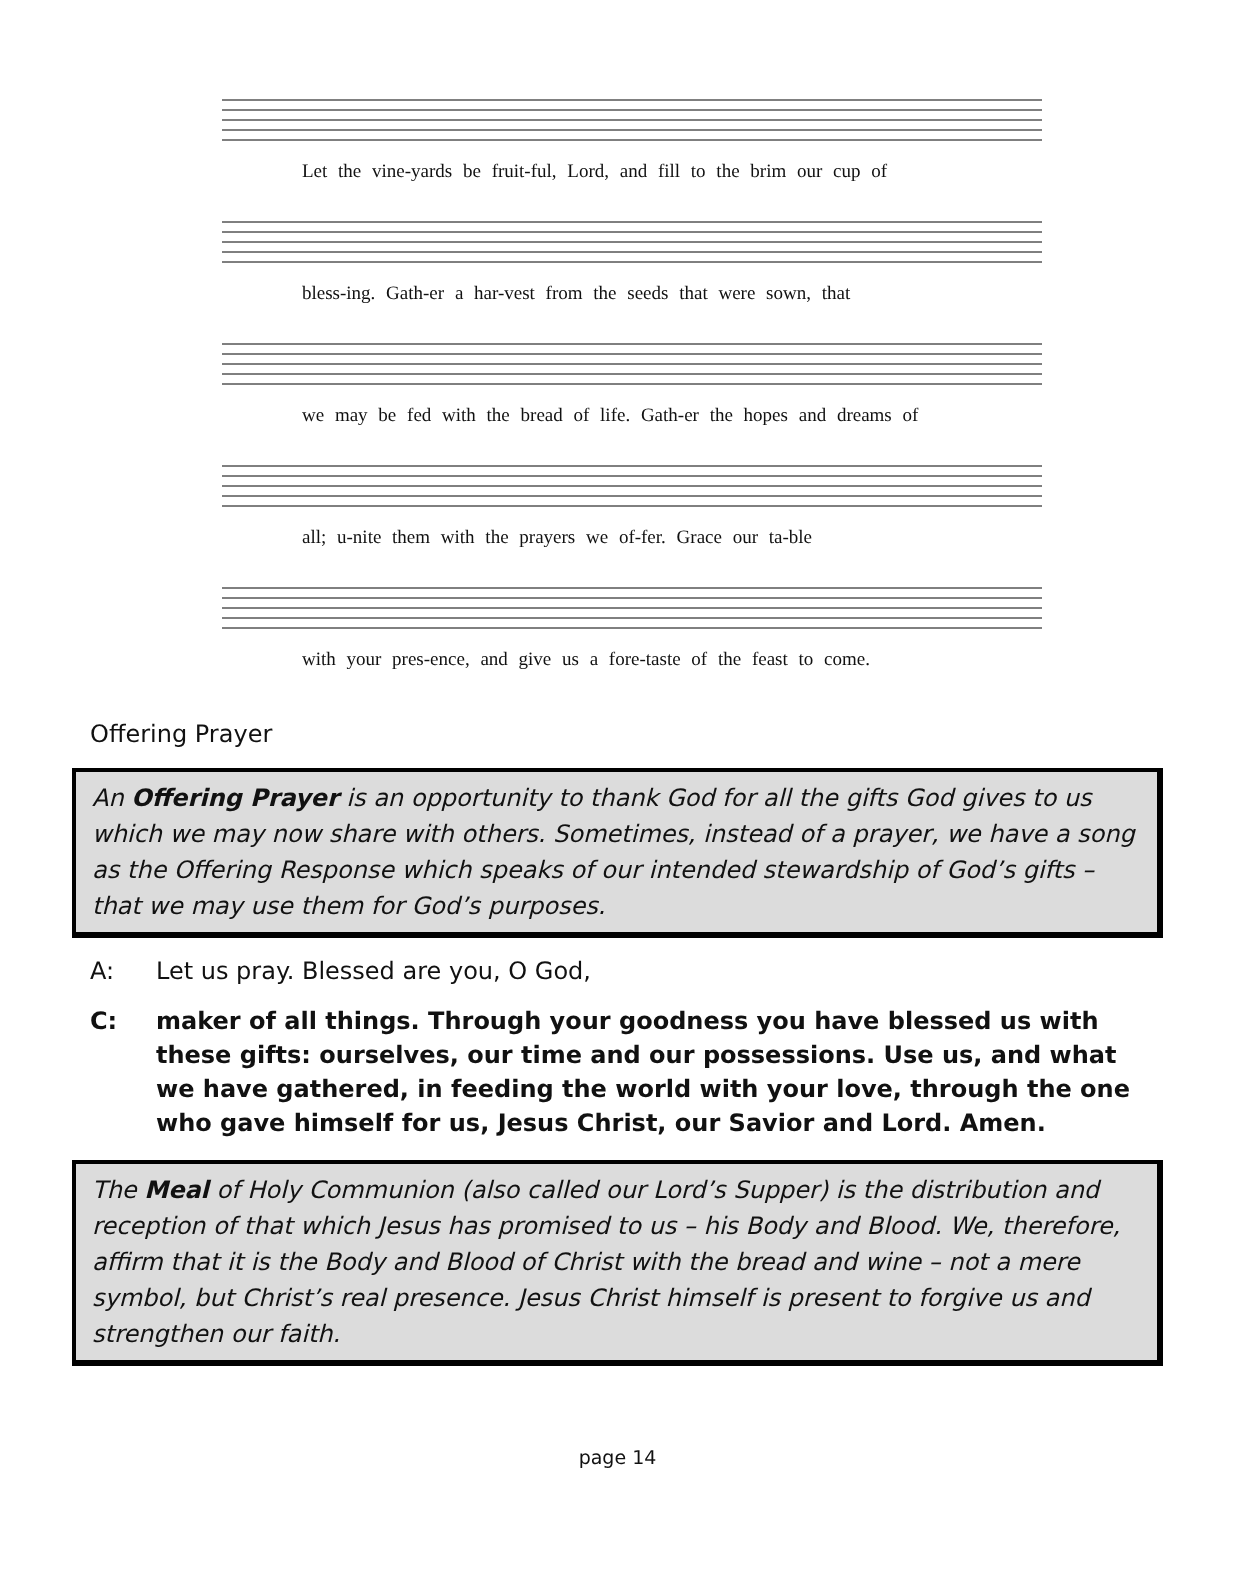Let the vine-yards be fruit-ful, Lord, and fill to the brim our cup of
bless-ing. Gath-er a har-vest from the seeds that were sown, that
we may be fed with the bread of life. Gath-er the hopes and dreams of
all; u-nite them with the prayers we of-fer. Grace our ta-ble
with your pres-ence, and give us a fore-taste of the feast to come.
Offering Prayer
An Offering Prayer is an opportunity to thank God for all the gifts God gives to us which we may now share with others. Sometimes, instead of a prayer, we have a song as the Offering Response which speaks of our intended stewardship of God’s gifts – that we may use them for God’s purposes.
A: Let us pray. Blessed are you, O God,
C: maker of all things. Through your goodness you have blessed us with these gifts: ourselves, our time and our possessions. Use us, and what we have gathered, in feeding the world with your love, through the one who gave himself for us, Jesus Christ, our Savior and Lord. Amen.
The Meal of Holy Communion (also called our Lord’s Supper) is the distribution and reception of that which Jesus has promised to us – his Body and Blood. We, therefore, affirm that it is the Body and Blood of Christ with the bread and wine – not a mere symbol, but Christ’s real presence. Jesus Christ himself is present to forgive us and strengthen our faith.
page 14